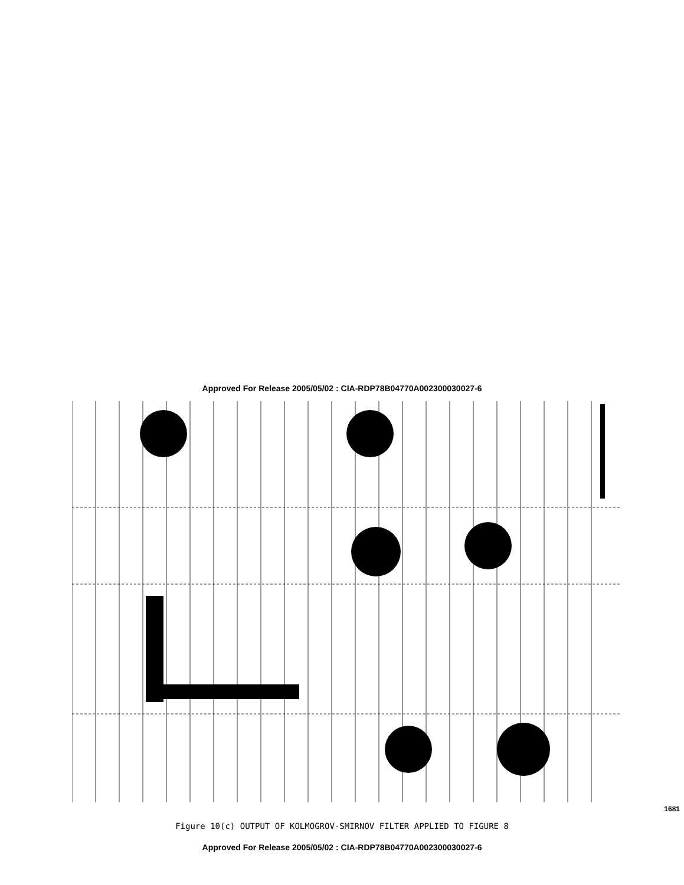Approved For Release 2005/05/02 : CIA-RDP78B04770A002300030027-6
1681
Figure 10(c) OUTPUT OF KOLMOGROV-SMIRNOV FILTER APPLIED TO FIGURE 8
Approved For Release 2005/05/02 : CIA-RDP78B04770A002300030027-6